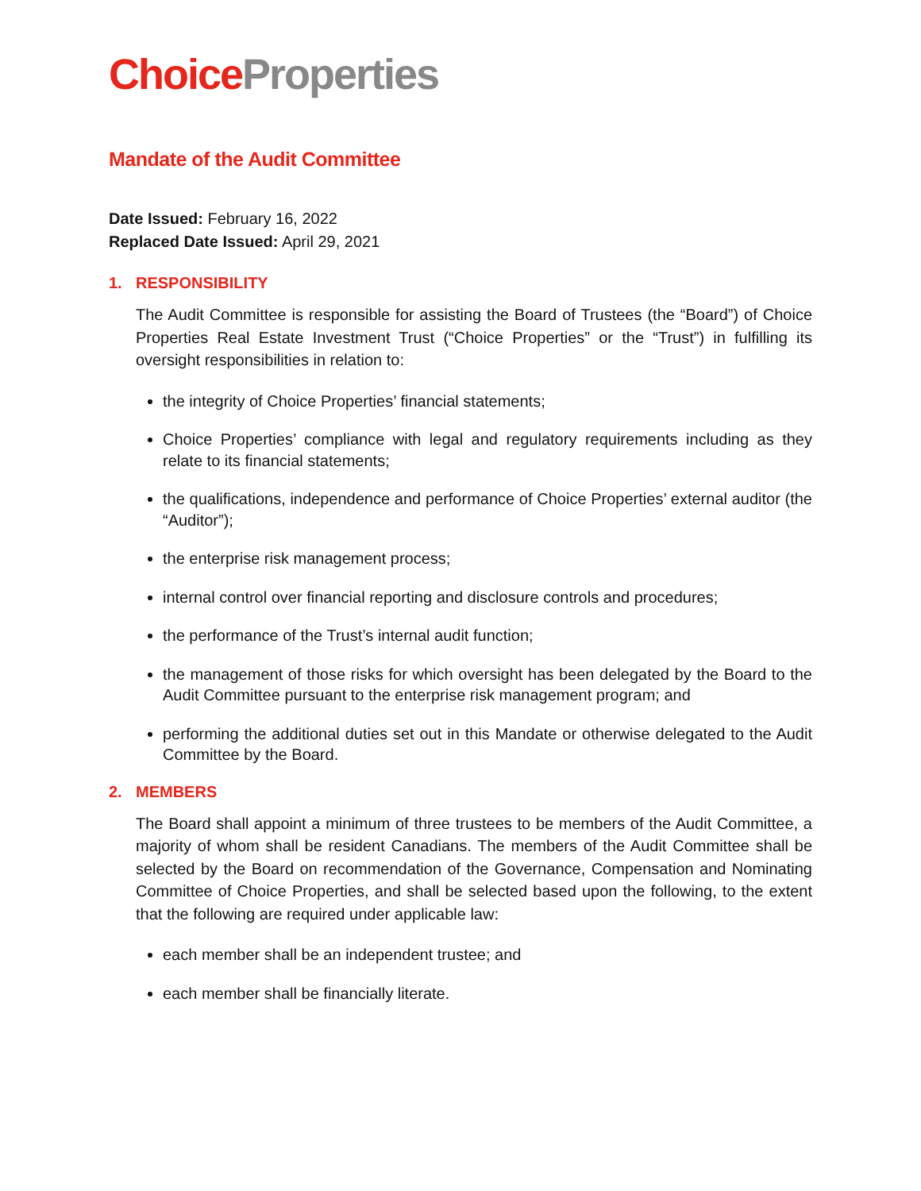Choice Properties
Mandate of the Audit Committee
Date Issued: February 16, 2022
Replaced Date Issued: April 29, 2021
1. RESPONSIBILITY
The Audit Committee is responsible for assisting the Board of Trustees (the “Board”) of Choice Properties Real Estate Investment Trust (“Choice Properties” or the “Trust”) in fulfilling its oversight responsibilities in relation to:
the integrity of Choice Properties’ financial statements;
Choice Properties’ compliance with legal and regulatory requirements including as they relate to its financial statements;
the qualifications, independence and performance of Choice Properties’ external auditor (the “Auditor”);
the enterprise risk management process;
internal control over financial reporting and disclosure controls and procedures;
the performance of the Trust’s internal audit function;
the management of those risks for which oversight has been delegated by the Board to the Audit Committee pursuant to the enterprise risk management program; and
performing the additional duties set out in this Mandate or otherwise delegated to the Audit Committee by the Board.
2. MEMBERS
The Board shall appoint a minimum of three trustees to be members of the Audit Committee, a majority of whom shall be resident Canadians. The members of the Audit Committee shall be selected by the Board on recommendation of the Governance, Compensation and Nominating Committee of Choice Properties, and shall be selected based upon the following, to the extent that the following are required under applicable law:
each member shall be an independent trustee; and
each member shall be financially literate.